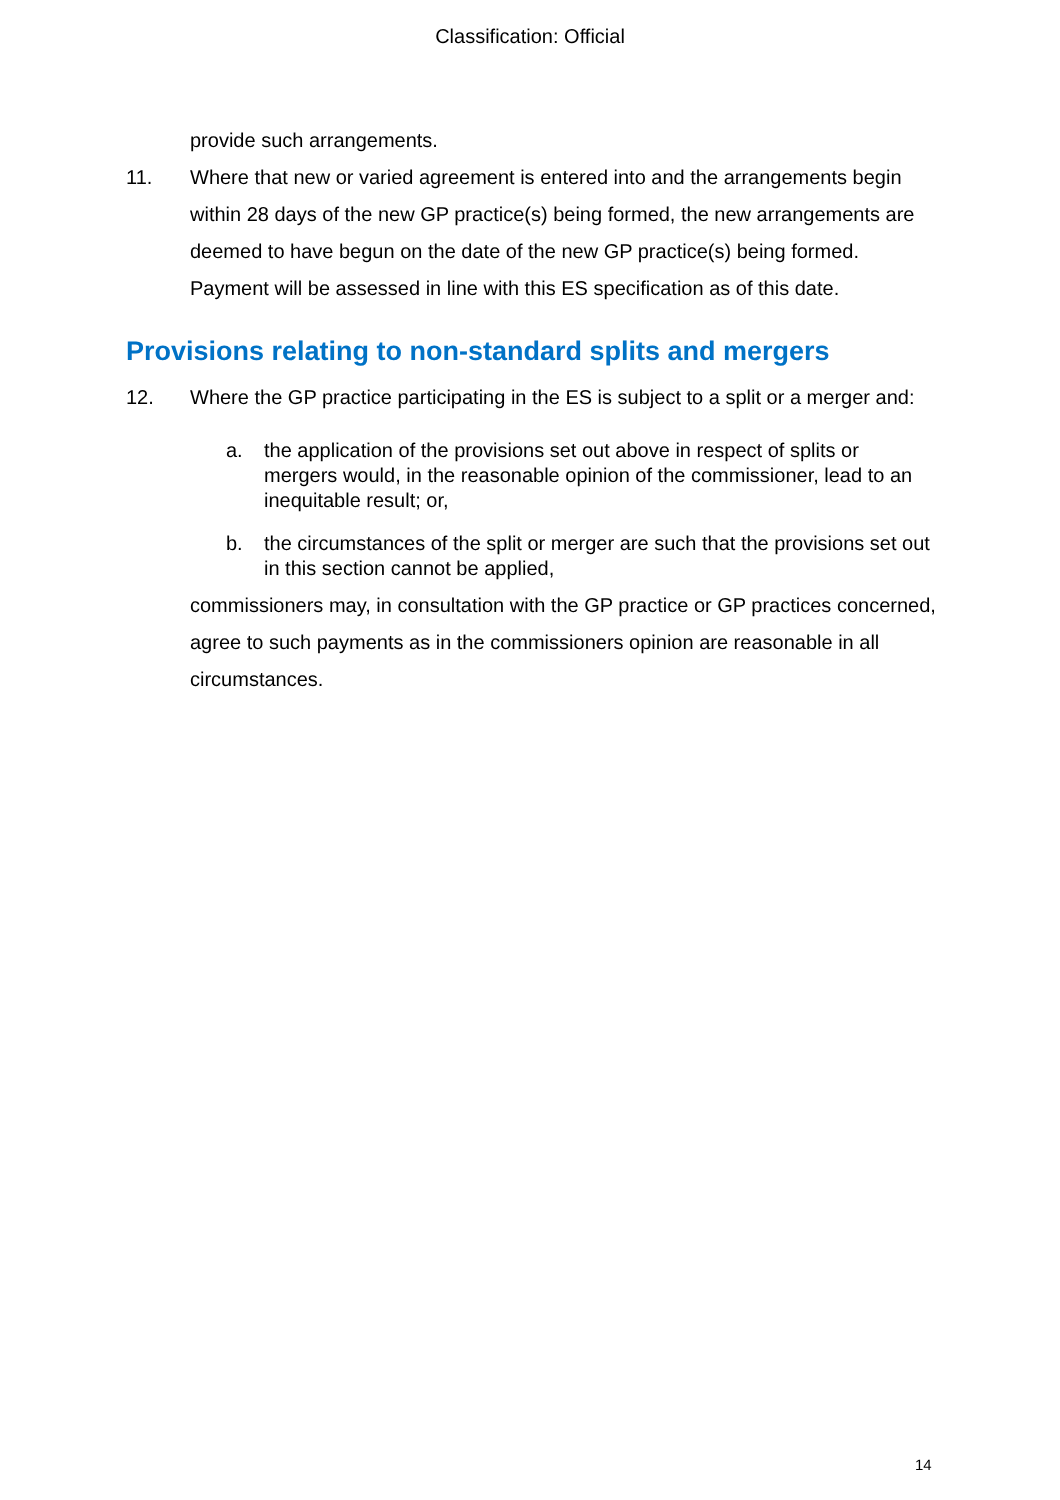Classification: Official
provide such arrangements.
11. Where that new or varied agreement is entered into and the arrangements begin within 28 days of the new GP practice(s) being formed, the new arrangements are deemed to have begun on the date of the new GP practice(s) being formed. Payment will be assessed in line with this ES specification as of this date.
Provisions relating to non-standard splits and mergers
12. Where the GP practice participating in the ES is subject to a split or a merger and:
a. the application of the provisions set out above in respect of splits or mergers would, in the reasonable opinion of the commissioner, lead to an inequitable result; or,
b. the circumstances of the split or merger are such that the provisions set out in this section cannot be applied,
commissioners may, in consultation with the GP practice or GP practices concerned, agree to such payments as in the commissioners opinion are reasonable in all circumstances.
14